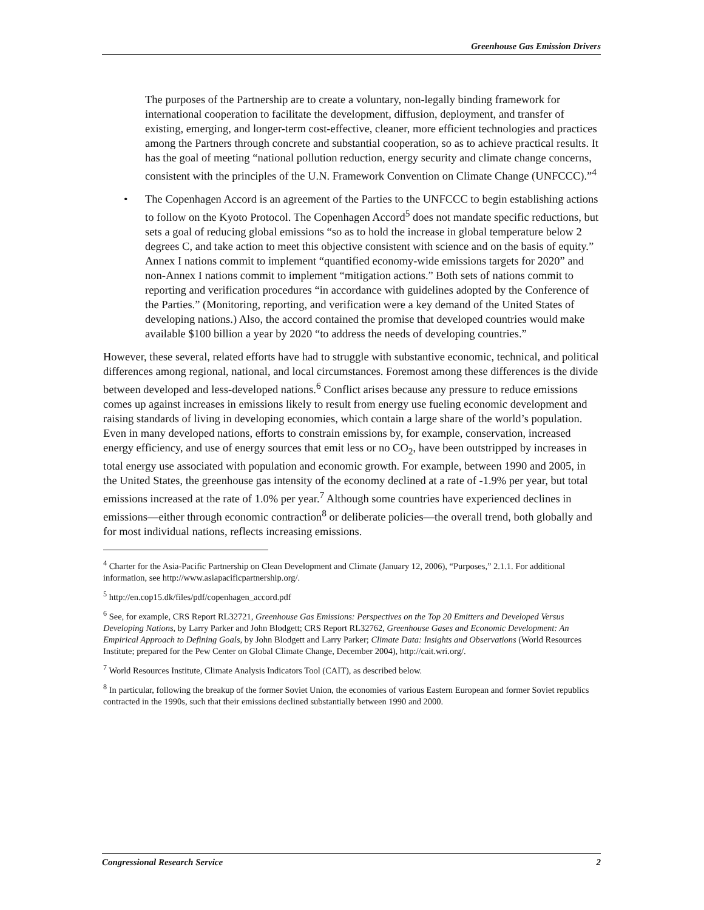Greenhouse Gas Emission Drivers
The purposes of the Partnership are to create a voluntary, non-legally binding framework for international cooperation to facilitate the development, diffusion, deployment, and transfer of existing, emerging, and longer-term cost-effective, cleaner, more efficient technologies and practices among the Partners through concrete and substantial cooperation, so as to achieve practical results. It has the goal of meeting “national pollution reduction, energy security and climate change concerns, consistent with the principles of the U.N. Framework Convention on Climate Change (UNFCCC).”<sup>4</sup>
• The Copenhagen Accord is an agreement of the Parties to the UNFCCC to begin establishing actions to follow on the Kyoto Protocol. The Copenhagen Accord<sup>5</sup> does not mandate specific reductions, but sets a goal of reducing global emissions “so as to hold the increase in global temperature below 2 degrees C, and take action to meet this objective consistent with science and on the basis of equity.” Annex I nations commit to implement “quantified economy-wide emissions targets for 2020” and non-Annex I nations commit to implement “mitigation actions.” Both sets of nations commit to reporting and verification procedures “in accordance with guidelines adopted by the Conference of the Parties.” (Monitoring, reporting, and verification were a key demand of the United States of developing nations.) Also, the accord contained the promise that developed countries would make available $100 billion a year by 2020 “to address the needs of developing countries.”
However, these several, related efforts have had to struggle with substantive economic, technical, and political differences among regional, national, and local circumstances. Foremost among these differences is the divide between developed and less-developed nations.<sup>6</sup> Conflict arises because any pressure to reduce emissions comes up against increases in emissions likely to result from energy use fueling economic development and raising standards of living in developing economies, which contain a large share of the world’s population. Even in many developed nations, efforts to constrain emissions by, for example, conservation, increased energy efficiency, and use of energy sources that emit less or no CO<sub>2</sub>, have been outstripped by increases in total energy use associated with population and economic growth. For example, between 1990 and 2005, in the United States, the greenhouse gas intensity of the economy declined at a rate of -1.9% per year, but total emissions increased at the rate of 1.0% per year.<sup>7</sup> Although some countries have experienced declines in emissions—either through economic contraction<sup>8</sup> or deliberate policies—the overall trend, both globally and for most individual nations, reflects increasing emissions.
<sup>4</sup> Charter for the Asia-Pacific Partnership on Clean Development and Climate (January 12, 2006), “Purposes,” 2.1.1. For additional information, see http://www.asiapacificpartnership.org/.
<sup>5</sup> http://en.cop15.dk/files/pdf/copenhagen_accord.pdf
<sup>6</sup> See, for example, CRS Report RL32721, Greenhouse Gas Emissions: Perspectives on the Top 20 Emitters and Developed Versus Developing Nations, by Larry Parker and John Blodgett; CRS Report RL32762, Greenhouse Gases and Economic Development: An Empirical Approach to Defining Goals, by John Blodgett and Larry Parker; Climate Data: Insights and Observations (World Resources Institute; prepared for the Pew Center on Global Climate Change, December 2004), http://cait.wri.org/.
<sup>7</sup> World Resources Institute, Climate Analysis Indicators Tool (CAIT), as described below.
<sup>8</sup> In particular, following the breakup of the former Soviet Union, the economies of various Eastern European and former Soviet republics contracted in the 1990s, such that their emissions declined substantially between 1990 and 2000.
Congressional Research Service 2